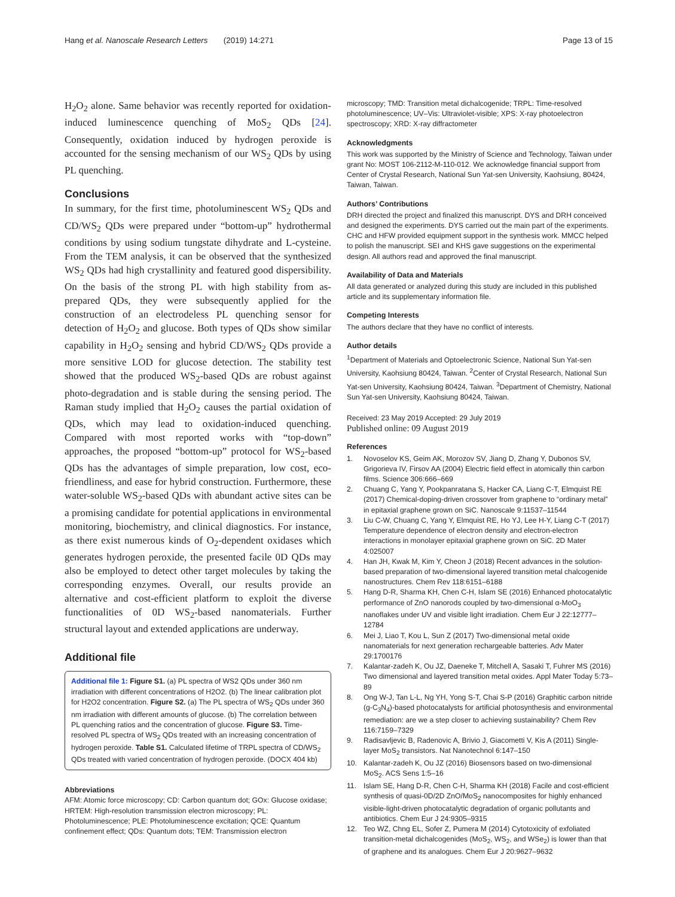Hang et al. Nanoscale Research Letters (2019) 14:271
Page 13 of 15
H<sub>2</sub>O<sub>2</sub> alone. Same behavior was recently reported for oxidation-induced luminescence quenching of MoS<sub>2</sub> QDs [24]. Consequently, oxidation induced by hydrogen peroxide is accounted for the sensing mechanism of our WS<sub>2</sub> QDs by using PL quenching.
Conclusions
In summary, for the first time, photoluminescent WS<sub>2</sub> QDs and CD/WS<sub>2</sub> QDs were prepared under “bottom-up” hydrothermal conditions by using sodium tungstate dihydrate and L-cysteine. From the TEM analysis, it can be observed that the synthesized WS<sub>2</sub> QDs had high crystallinity and featured good dispersibility. On the basis of the strong PL with high stability from as-prepared QDs, they were subsequently applied for the construction of an electrodeless PL quenching sensor for detection of H<sub>2</sub>O<sub>2</sub> and glucose. Both types of QDs show similar capability in H<sub>2</sub>O<sub>2</sub> sensing and hybrid CD/WS<sub>2</sub> QDs provide a more sensitive LOD for glucose detection. The stability test showed that the produced WS<sub>2</sub>-based QDs are robust against photo-degradation and is stable during the sensing period. The Raman study implied that H<sub>2</sub>O<sub>2</sub> causes the partial oxidation of QDs, which may lead to oxidation-induced quenching. Compared with most reported works with “top-down” approaches, the proposed “bottom-up” protocol for WS<sub>2</sub>-based QDs has the advantages of simple preparation, low cost, eco-friendliness, and ease for hybrid construction. Furthermore, these water-soluble WS<sub>2</sub>-based QDs with abundant active sites can be a promising candidate for potential applications in environmental monitoring, biochemistry, and clinical diagnostics. For instance, as there exist numerous kinds of O<sub>2</sub>-dependent oxidases which generates hydrogen peroxide, the presented facile 0D QDs may also be employed to detect other target molecules by taking the corresponding enzymes. Overall, our results provide an alternative and cost-efficient platform to exploit the diverse functionalities of 0D WS<sub>2</sub>-based nanomaterials. Further structural layout and extended applications are underway.
Additional file
Additional file 1: Figure S1. (a) PL spectra of WS2 QDs under 360 nm irradiation with different concentrations of H2O2. (b) The linear calibration plot for H2O2 concentration. Figure S2. (a) The PL spectra of WS<sub>2</sub> QDs under 360 nm irradiation with different amounts of glucose. (b) The correlation between PL quenching ratios and the concentration of glucose. Figure S3. Time-resolved PL spectra of WS<sub>2</sub> QDs treated with an increasing concentration of hydrogen peroxide. Table S1. Calculated lifetime of TRPL spectra of CD/WS<sub>2</sub> QDs treated with varied concentration of hydrogen peroxide. (DOCX 404 kb)
Abbreviations
AFM: Atomic force microscopy; CD: Carbon quantum dot; GOx: Glucose oxidase; HRTEM: High-resolution transmission electron microscopy; PL: Photoluminescence; PLE: Photoluminescence excitation; QCE: Quantum confinement effect; QDs: Quantum dots; TEM: Transmission electron
microscopy; TMD: Transition metal dichalcogenide; TRPL: Time-resolved photoluminescence; UV–Vis: Ultraviolet-visible; XPS: X-ray photoelectron spectroscopy; XRD: X-ray diffractometer
Acknowledgments
This work was supported by the Ministry of Science and Technology, Taiwan under grant No: MOST 106-2112-M-110-012. We acknowledge financial support from Center of Crystal Research, National Sun Yat-sen University, Kaohsiung, 80424, Taiwan, Taiwan.
Authors’ Contributions
DRH directed the project and finalized this manuscript. DYS and DRH conceived and designed the experiments. DYS carried out the main part of the experiments. CHC and HFW provided equipment support in the synthesis work. MMCC helped to polish the manuscript. SEI and KHS gave suggestions on the experimental design. All authors read and approved the final manuscript.
Availability of Data and Materials
All data generated or analyzed during this study are included in this published article and its supplementary information file.
Competing Interests
The authors declare that they have no conflict of interests.
Author details
<sup>1</sup> Department of Materials and Optoelectronic Science, National Sun Yat-sen University, Kaohsiung 80424, Taiwan. <sup>2</sup>Center of Crystal Research, National Sun Yat-sen University, Kaohsiung 80424, Taiwan. <sup>3</sup>Department of Chemistry, National Sun Yat-sen University, Kaohsiung 80424, Taiwan.
Received: 23 May 2019 Accepted: 29 July 2019
Published online: 09 August 2019
References
1. Novoselov KS, Geim AK, Morozov SV, Jiang D, Zhang Y, Dubonos SV, Grigorieva IV, Firsov AA (2004) Electric field effect in atomically thin carbon films. Science 306:666–669
2. Chuang C, Yang Y, Pookpanratana S, Hacker CA, Liang C-T, Elmquist RE (2017) Chemical-doping-driven crossover from graphene to “ordinary metal” in epitaxial graphene grown on SiC. Nanoscale 9:11537–11544
3. Liu C-W, Chuang C, Yang Y, Elmquist RE, Ho YJ, Lee H-Y, Liang C-T (2017) Temperature dependence of electron density and electron-electron interactions in monolayer epitaxial graphene grown on SiC. 2D Mater 4:025007
4. Han JH, Kwak M, Kim Y, Cheon J (2018) Recent advances in the solution-based preparation of two-dimensional layered transition metal chalcogenide nanostructures. Chem Rev 118:6151–6188
5. Hang D-R, Sharma KH, Chen C-H, Islam SE (2016) Enhanced photocatalytic performance of ZnO nanorods coupled by two-dimensional α-MoO<sub>3</sub> nanoflakes under UV and visible light irradiation. Chem Eur J 22:12777–12784
6. Mei J, Liao T, Kou L, Sun Z (2017) Two-dimensional metal oxide nanomaterials for next generation rechargeable batteries. Adv Mater 29:1700176
7. Kalantar-zadeh K, Ou JZ, Daeneke T, Mitchell A, Sasaki T, Fuhrer MS (2016) Two dimensional and layered transition metal oxides. Appl Mater Today 5:73–89
8. Ong W-J, Tan L-L, Ng YH, Yong S-T, Chai S-P (2016) Graphitic carbon nitride (g-C<sub>3</sub>N<sub>4</sub>)-based photocatalysts for artificial photosynthesis and environmental remediation: are we a step closer to achieving sustainability? Chem Rev 116:7159–7329
9. Radisavljevic B, Radenovic A, Brivio J, Giacometti V, Kis A (2011) Single-layer MoS<sub>2</sub> transistors. Nat Nanotechnol 6:147–150
10. Kalantar-zadeh K, Ou JZ (2016) Biosensors based on two-dimensional MoS<sub>2</sub>. ACS Sens 1:5–16
11. Islam SE, Hang D-R, Chen C-H, Sharma KH (2018) Facile and cost-efficient synthesis of quasi-0D/2D ZnO/MoS<sub>2</sub> nanocomposites for highly enhanced visible-light-driven photocatalytic degradation of organic pollutants and antibiotics. Chem Eur J 24:9305–9315
12. Teo WZ, Chng EL, Sofer Z, Pumera M (2014) Cytotoxicity of exfoliated transition-metal dichalcogenides (MoS<sub>2</sub>, WS<sub>2</sub>, and WSe<sub>2</sub>) is lower than that of graphene and its analogues. Chem Eur J 20:9627–9632